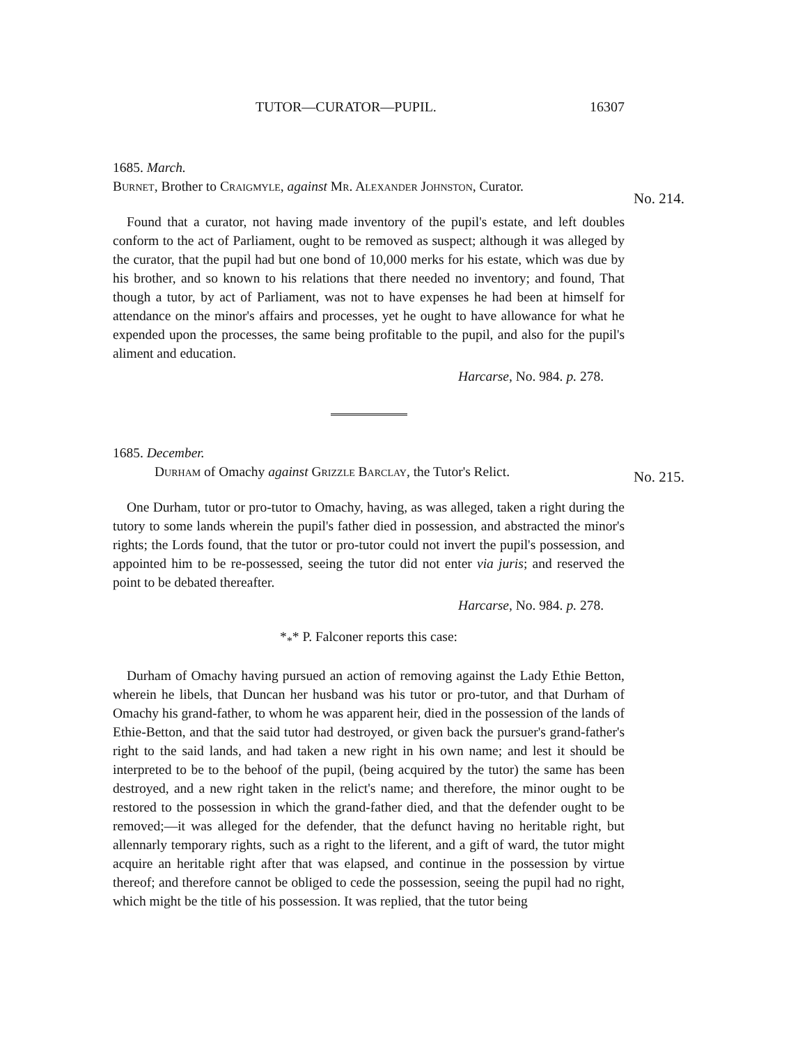No. 214.
No. 215.
TUTOR—CURATOR—PUPIL. 16307
1685. March.
Burnet, Brother to Craigmyle, against Mr. Alexander Johnston, Curator.
Found that a curator, not having made inventory of the pupil's estate, and left doubles conform to the act of Parliament, ought to be removed as suspect; although it was alleged by the curator, that the pupil had but one bond of 10,000 merks for his estate, which was due by his brother, and so known to his relations that there needed no inventory; and found, That though a tutor, by act of Parliament, was not to have expenses he had been at himself for attendance on the minor's affairs and processes, yet he ought to have allowance for what he expended upon the processes, the same being profitable to the pupil, and also for the pupil's aliment and education.
Harcarse, No. 984. p. 278.
1685. December.
Durham of Omachy against Grizzle Barclay, the Tutor's Relict.
One Durham, tutor or pro-tutor to Omachy, having, as was alleged, taken a right during the tutory to some lands wherein the pupil's father died in possession, and abstracted the minor's rights; the Lords found, that the tutor or pro-tutor could not invert the pupil's possession, and appointed him to be re-possessed, seeing the tutor did not enter via juris; and reserved the point to be debated thereafter.
Harcarse, No. 984. p. 278.
*<sub>*</sub>* P. Falconer reports this case:
Durham of Omachy having pursued an action of removing against the Lady Ethie Betton, wherein he libels, that Duncan her husband was his tutor or pro-tutor, and that Durham of Omachy his grand-father, to whom he was apparent heir, died in the possession of the lands of Ethie-Betton, and that the said tutor had destroyed, or given back the pursuer's grand-father's right to the said lands, and had taken a new right in his own name; and lest it should be interpreted to be to the behoof of the pupil, (being acquired by the tutor) the same has been destroyed, and a new right taken in the relict's name; and therefore, the minor ought to be restored to the possession in which the grand-father died, and that the defender ought to be removed;—it was alleged for the defender, that the defunct having no heritable right, but allennarly temporary rights, such as a right to the liferent, and a gift of ward, the tutor might acquire an heritable right after that was elapsed, and continue in the possession by virtue thereof; and therefore cannot be obliged to cede the possession, seeing the pupil had no right, which might be the title of his possession. It was replied, that the tutor being